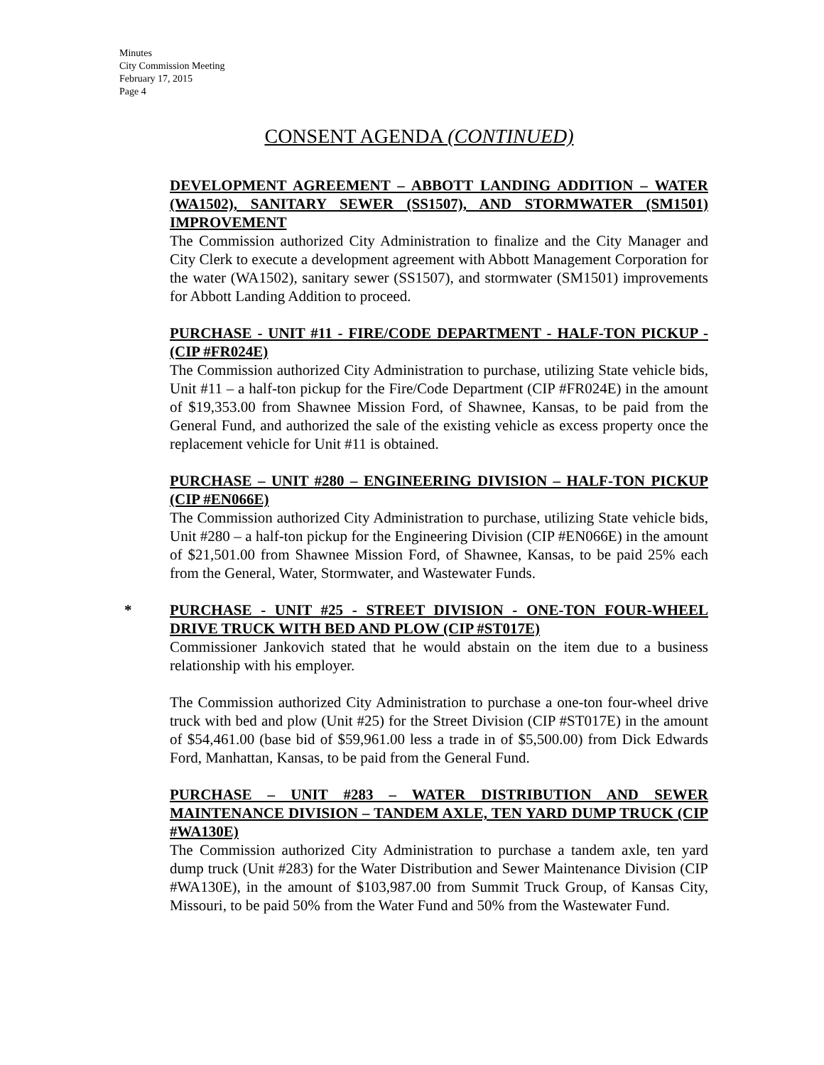Minutes
City Commission Meeting
February 17, 2015
Page 4
CONSENT AGENDA (CONTINUED)
DEVELOPMENT AGREEMENT – ABBOTT LANDING ADDITION – WATER (WA1502), SANITARY SEWER (SS1507), AND STORMWATER (SM1501) IMPROVEMENT
The Commission authorized City Administration to finalize and the City Manager and City Clerk to execute a development agreement with Abbott Management Corporation for the water (WA1502), sanitary sewer (SS1507), and stormwater (SM1501) improvements for Abbott Landing Addition to proceed.
PURCHASE - UNIT #11 - FIRE/CODE DEPARTMENT - HALF-TON PICKUP - (CIP #FR024E)
The Commission authorized City Administration to purchase, utilizing State vehicle bids, Unit #11 – a half-ton pickup for the Fire/Code Department (CIP #FR024E) in the amount of $19,353.00 from Shawnee Mission Ford, of Shawnee, Kansas, to be paid from the General Fund, and authorized the sale of the existing vehicle as excess property once the replacement vehicle for Unit #11 is obtained.
PURCHASE – UNIT #280 – ENGINEERING DIVISION – HALF-TON PICKUP (CIP #EN066E)
The Commission authorized City Administration to purchase, utilizing State vehicle bids, Unit #280 – a half-ton pickup for the Engineering Division (CIP #EN066E) in the amount of $21,501.00 from Shawnee Mission Ford, of Shawnee, Kansas, to be paid 25% each from the General, Water, Stormwater, and Wastewater Funds.
*
PURCHASE - UNIT #25 - STREET DIVISION - ONE-TON FOUR-WHEEL DRIVE TRUCK WITH BED AND PLOW (CIP #ST017E)
Commissioner Jankovich stated that he would abstain on the item due to a business relationship with his employer.
The Commission authorized City Administration to purchase a one-ton four-wheel drive truck with bed and plow (Unit #25) for the Street Division (CIP #ST017E) in the amount of $54,461.00 (base bid of $59,961.00 less a trade in of $5,500.00) from Dick Edwards Ford, Manhattan, Kansas, to be paid from the General Fund.
PURCHASE – UNIT #283 – WATER DISTRIBUTION AND SEWER MAINTENANCE DIVISION – TANDEM AXLE, TEN YARD DUMP TRUCK (CIP #WA130E)
The Commission authorized City Administration to purchase a tandem axle, ten yard dump truck (Unit #283) for the Water Distribution and Sewer Maintenance Division (CIP #WA130E), in the amount of $103,987.00 from Summit Truck Group, of Kansas City, Missouri, to be paid 50% from the Water Fund and 50% from the Wastewater Fund.